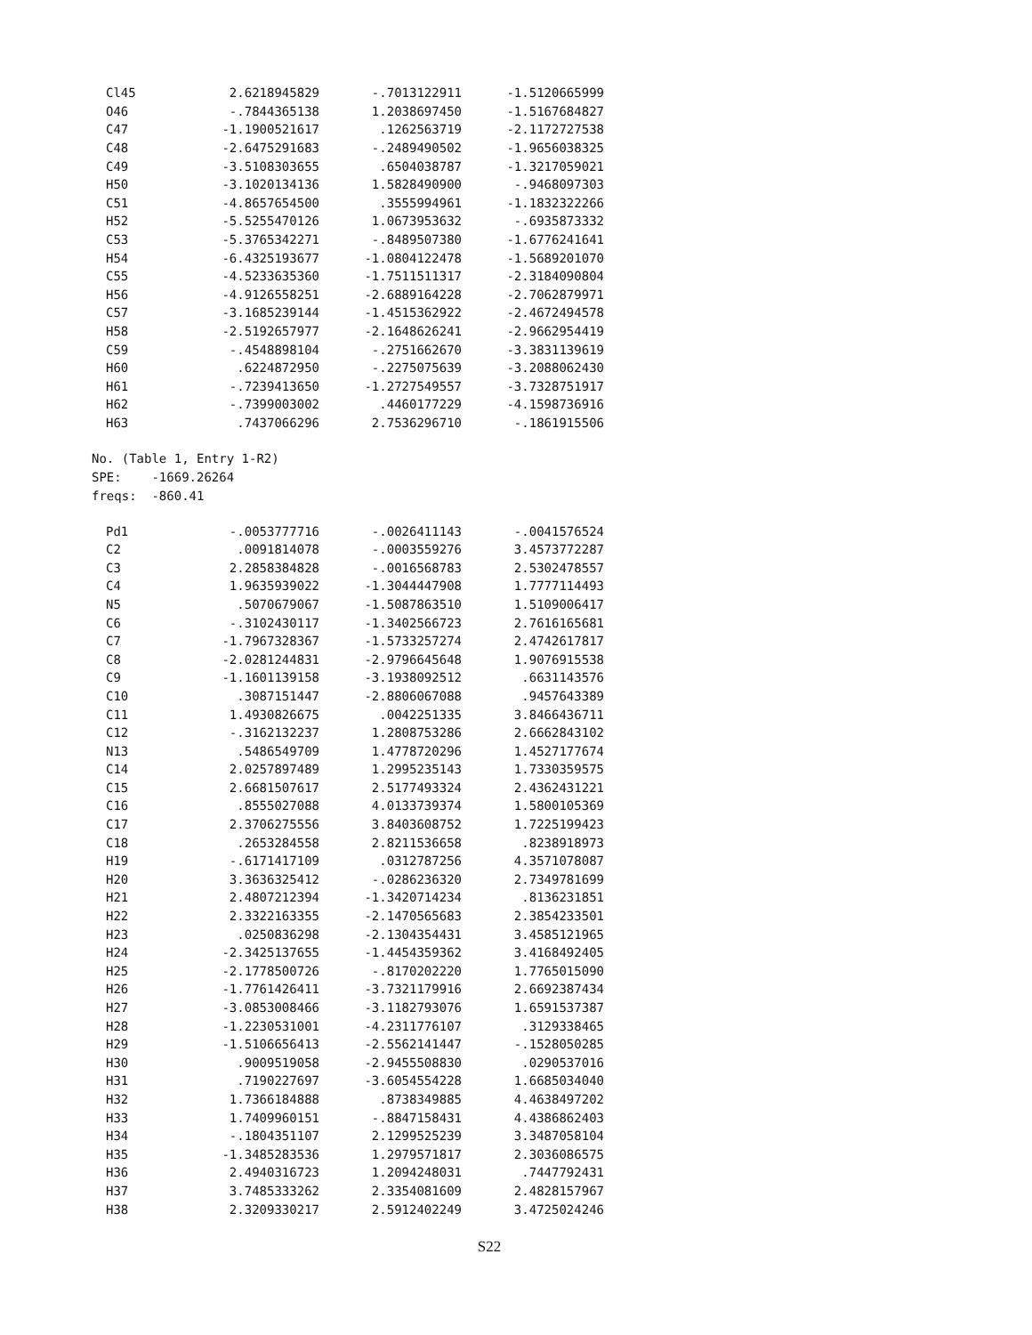| Cl45 | 2.6218945829 | -.7013122911 | -1.5120665999 |
| O46 | -.7844365138 | 1.2038697450 | -1.5167684827 |
| C47 | -1.1900521617 | .1262563719 | -2.1172727538 |
| C48 | -2.6475291683 | -.2489490502 | -1.9656038325 |
| C49 | -3.5108303655 | .6504038787 | -1.3217059021 |
| H50 | -3.1020134136 | 1.5828490900 | -.9468097303 |
| C51 | -4.8657654500 | .3555994961 | -1.1832322266 |
| H52 | -5.5255470126 | 1.0673953632 | -.6935873332 |
| C53 | -5.3765342271 | -.8489507380 | -1.6776241641 |
| H54 | -6.4325193677 | -1.0804122478 | -1.5689201070 |
| C55 | -4.5233635360 | -1.7511511317 | -2.3184090804 |
| H56 | -4.9126558251 | -2.6889164228 | -2.7062879971 |
| C57 | -3.1685239144 | -1.4515362922 | -2.4672494578 |
| H58 | -2.5192657977 | -2.1648626241 | -2.9662954419 |
| C59 | -.4548898104 | -.2751662670 | -3.3831139619 |
| H60 | .6224872950 | -.2275075639 | -3.2088062430 |
| H61 | -.7239413650 | -1.2727549557 | -3.7328751917 |
| H62 | -.7399003002 | .4460177229 | -4.1598736916 |
| H63 | .7437066296 | 2.7536296710 | -.1861915506 |
No. (Table 1, Entry 1-R2) SPE: -1669.26264 freqs: -860.41
| Pd1 | -.0053777716 | -.0026411143 | -.0041576524 |
| C2 | .0091814078 | -.0003559276 | 3.4573772287 |
| C3 | 2.2858384828 | -.0016568783 | 2.5302478557 |
| C4 | 1.9635939022 | -1.3044447908 | 1.7777114493 |
| N5 | .5070679067 | -1.5087863510 | 1.5109006417 |
| C6 | -.3102430117 | -1.3402566723 | 2.7616165681 |
| C7 | -1.7967328367 | -1.5733257274 | 2.4742617817 |
| C8 | -2.0281244831 | -2.9796645648 | 1.9076915538 |
| C9 | -1.1601139158 | -3.1938092512 | .6631143576 |
| C10 | .3087151447 | -2.8806067088 | .9457643389 |
| C11 | 1.4930826675 | .0042251335 | 3.8466436711 |
| C12 | -.3162132237 | 1.2808753286 | 2.6662843102 |
| N13 | .5486549709 | 1.4778720296 | 1.4527177674 |
| C14 | 2.0257897489 | 1.2995235143 | 1.7330359575 |
| C15 | 2.6681507617 | 2.5177493324 | 2.4362431221 |
| C16 | .8555027088 | 4.0133739374 | 1.5800105369 |
| C17 | 2.3706275556 | 3.8403608752 | 1.7225199423 |
| C18 | .2653284558 | 2.8211536658 | .8238918973 |
| H19 | -.6171417109 | .0312787256 | 4.3571078087 |
| H20 | 3.3636325412 | -.0286236320 | 2.7349781699 |
| H21 | 2.4807212394 | -1.3420714234 | .8136231851 |
| H22 | 2.3322163355 | -2.1470565683 | 2.3854233501 |
| H23 | .0250836298 | -2.1304354431 | 3.4585121965 |
| H24 | -2.3425137655 | -1.4454359362 | 3.4168492405 |
| H25 | -2.1778500726 | -.8170202220 | 1.7765015090 |
| H26 | -1.7761426411 | -3.7321179916 | 2.6692387434 |
| H27 | -3.0853008466 | -3.1182793076 | 1.6591537387 |
| H28 | -1.2230531001 | -4.2311776107 | .3129338465 |
| H29 | -1.5106656413 | -2.5562141447 | -.1528050285 |
| H30 | .9009519058 | -2.9455508830 | .0290537016 |
| H31 | .7190227697 | -3.6054554228 | 1.6685034040 |
| H32 | 1.7366184888 | .8738349885 | 4.4638497202 |
| H33 | 1.7409960151 | -.8847158431 | 4.4386862403 |
| H34 | -.1804351107 | 2.1299525239 | 3.3487058104 |
| H35 | -1.3485283536 | 1.2979571817 | 2.3036086575 |
| H36 | 2.4940316723 | 1.2094248031 | .7447792431 |
| H37 | 3.7485333262 | 2.3354081609 | 2.4828157967 |
| H38 | 2.3209330217 | 2.5912402249 | 3.4725024246 |
S22